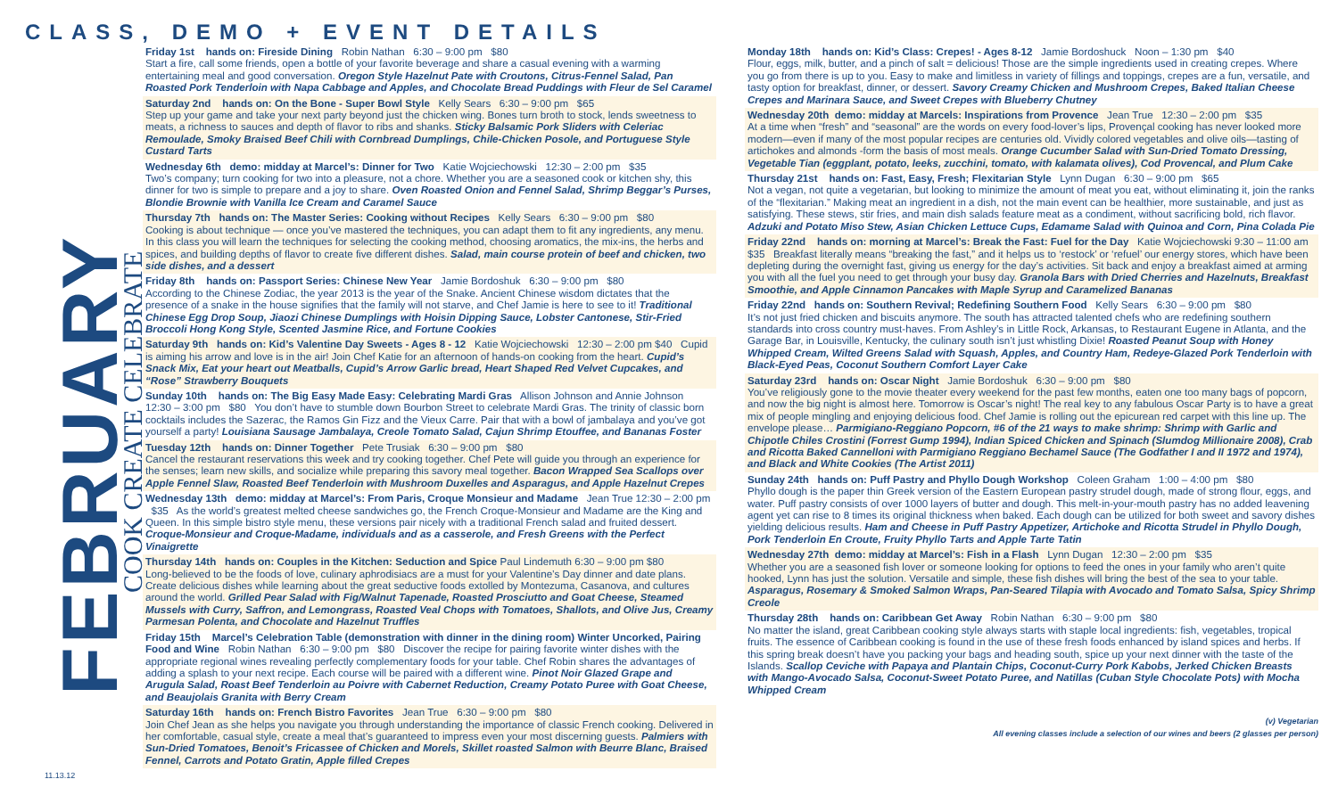CLASS, DEMO + EVENT DETAILS
FEBRUARY
COOK CREATE CELEBRATE
11.13.12
Friday 1st hands on: Fireside Dining Robin Nathan 6:30 – 9:00 pm $80
Start a fire, call some friends, open a bottle of your favorite beverage and share a casual evening with a warming entertaining meal and good conversation. Oregon Style Hazelnut Pate with Croutons, Citrus-Fennel Salad, Pan Roasted Pork Tenderloin with Napa Cabbage and Apples, and Chocolate Bread Puddings with Fleur de Sel Caramel
Saturday 2nd hands on: On the Bone - Super Bowl Style Kelly Sears 6:30 – 9:00 pm $65
Step up your game and take your next party beyond just the chicken wing. Bones turn broth to stock, lends sweetness to meats, a richness to sauces and depth of flavor to ribs and shanks. Sticky Balsamic Pork Sliders with Celeriac Remoulade, Smoky Braised Beef Chili with Cornbread Dumplings, Chile-Chicken Posole, and Portuguese Style Custard Tarts
Wednesday 6th demo: midday at Marcel’s: Dinner for Two Katie Wojciechowski 12:30 – 2:00 pm $35
Two’s company; turn cooking for two into a pleasure, not a chore. Whether you are a seasoned cook or kitchen shy, this dinner for two is simple to prepare and a joy to share. Oven Roasted Onion and Fennel Salad, Shrimp Beggar’s Purses, Blondie Brownie with Vanilla Ice Cream and Caramel Sauce
Thursday 7th hands on: The Master Series: Cooking without Recipes Kelly Sears 6:30 – 9:00 pm $80
Cooking is about technique — once you’ve mastered the techniques, you can adapt them to fit any ingredients, any menu. In this class you will learn the techniques for selecting the cooking method, choosing aromatics, the mix-ins, the herbs and spices, and building depths of flavor to create five different dishes. Salad, main course protein of beef and chicken, two side dishes, and a dessert
Friday 8th hands on: Passport Series: Chinese New Year Jamie Bordoshuk 6:30 – 9:00 pm $80
According to the Chinese Zodiac, the year 2013 is the year of the Snake. Ancient Chinese wisdom dictates that the presence of a snake in the house signifies that the family will not starve, and Chef Jamie is here to see to it! Traditional Chinese Egg Drop Soup, Jiaozi Chinese Dumplings with Hoisin Dipping Sauce, Lobster Cantonese, Stir-Fried Broccoli Hong Kong Style, Scented Jasmine Rice, and Fortune Cookies
Saturday 9th hands on: Kid’s Valentine Day Sweets - Ages 8 - 12 Katie Wojciechowski 12:30 – 2:00 pm $40 Cupid is aiming his arrow and love is in the air! Join Chef Katie for an afternoon of hands-on cooking from the heart. Cupid’s Snack Mix, Eat your heart out Meatballs, Cupid’s Arrow Garlic bread, Heart Shaped Red Velvet Cupcakes, and “Rose” Strawberry Bouquets
Sunday 10th hands on: The Big Easy Made Easy: Celebrating Mardi Gras Allison Johnson and Annie Johnson 12:30 – 3:00 pm $80 You don’t have to stumble down Bourbon Street to celebrate Mardi Gras. The trinity of classic born cocktails includes the Sazerac, the Ramos Gin Fizz and the Vieux Carre. Pair that with a bowl of jambalaya and you’ve got yourself a party! Louisiana Sausage Jambalaya, Creole Tomato Salad, Cajun Shrimp Etouffee, and Bananas Foster
Tuesday 12th hands on: Dinner Together Pete Trusiak 6:30 – 9:00 pm $80
Cancel the restaurant reservations this week and try cooking together. Chef Pete will guide you through an experience for the senses; learn new skills, and socialize while preparing this savory meal together. Bacon Wrapped Sea Scallops over Apple Fennel Slaw, Roasted Beef Tenderloin with Mushroom Duxelles and Asparagus, and Apple Hazelnut Crepes
Wednesday 13th demo: midday at Marcel’s: From Paris, Croque Monsieur and Madame Jean True 12:30 – 2:00 pm $35 As the world’s greatest melted cheese sandwiches go, the French Croque-Monsieur and Madame are the King and Queen. In this simple bistro style menu, these versions pair nicely with a traditional French salad and fruited dessert. Croque-Monsieur and Croque-Madame, individuals and as a casserole, and Fresh Greens with the Perfect Vinaigrette
Thursday 14th hands on: Couples in the Kitchen: Seduction and Spice Paul Lindemuth 6:30 – 9:00 pm $80
Long-believed to be the foods of love, culinary aphrodisiacs are a must for your Valentine’s Day dinner and date plans. Create delicious dishes while learning about the great seductive foods extolled by Montezuma, Casanova, and cultures around the world. Grilled Pear Salad with Fig/Walnut Tapenade, Roasted Prosciutto and Goat Cheese, Steamed Mussels with Curry, Saffron, and Lemongrass, Roasted Veal Chops with Tomatoes, Shallots, and Olive Jus, Creamy Parmesan Polenta, and Chocolate and Hazelnut Truffles
Friday 15th Marcel’s Celebration Table (demonstration with dinner in the dining room) Winter Uncorked, Pairing Food and Wine Robin Nathan 6:30 – 9:00 pm $80 Discover the recipe for pairing favorite winter dishes with the appropriate regional wines revealing perfectly complementary foods for your table. Chef Robin shares the advantages of adding a splash to your next recipe. Each course will be paired with a different wine. Pinot Noir Glazed Grape and Arugula Salad, Roast Beef Tenderloin au Poivre with Cabernet Reduction, Creamy Potato Puree with Goat Cheese, and Beaujolais Granita with Berry Cream
Saturday 16th hands on: French Bistro Favorites Jean True 6:30 – 9:00 pm $80
Join Chef Jean as she helps you navigate you through understanding the importance of classic French cooking. Delivered in her comfortable, casual style, create a meal that’s guaranteed to impress even your most discerning guests. Palmiers with Sun-Dried Tomatoes, Benoit’s Fricassee of Chicken and Morels, Skillet roasted Salmon with Beurre Blanc, Braised Fennel, Carrots and Potato Gratin, Apple filled Crepes
Monday 18th hands on: Kid’s Class: Crepes! - Ages 8-12 Jamie Bordoshuck Noon – 1:30 pm $40
Flour, eggs, milk, butter, and a pinch of salt = delicious! Those are the simple ingredients used in creating crepes. Where you go from there is up to you. Easy to make and limitless in variety of fillings and toppings, crepes are a fun, versatile, and tasty option for breakfast, dinner, or dessert. Savory Creamy Chicken and Mushroom Crepes, Baked Italian Cheese Crepes and Marinara Sauce, and Sweet Crepes with Blueberry Chutney
Wednesday 20th demo: midday at Marcels: Inspirations from Provence Jean True 12:30 – 2:00 pm $35
At a time when “fresh” and “seasonal” are the words on every food-lover’s lips, Provençal cooking has never looked more modern—even if many of the most popular recipes are centuries old. Vividly colored vegetables and olive oils—tasting of artichokes and almonds -form the basis of most meals. Orange Cucumber Salad with Sun-Dried Tomato Dressing, Vegetable Tian (eggplant, potato, leeks, zucchini, tomato, with kalamata olives), Cod Provencal, and Plum Cake
Thursday 21st hands on: Fast, Easy, Fresh; Flexitarian Style Lynn Dugan 6:30 – 9:00 pm $65
Not a vegan, not quite a vegetarian, but looking to minimize the amount of meat you eat, without eliminating it, join the ranks of the “flexitarian.” Making meat an ingredient in a dish, not the main event can be healthier, more sustainable, and just as satisfying. These stews, stir fries, and main dish salads feature meat as a condiment, without sacrificing bold, rich flavor. Adzuki and Potato Miso Stew, Asian Chicken Lettuce Cups, Edamame Salad with Quinoa and Corn, Pina Colada Pie
Friday 22nd hands on: morning at Marcel’s: Break the Fast: Fuel for the Day Katie Wojciechowski 9:30 – 11:00 am $35 Breakfast literally means “breaking the fast,” and it helps us to ‘restock’ or ‘refuel’ our energy stores, which have been depleting during the overnight fast, giving us energy for the day’s activities. Sit back and enjoy a breakfast aimed at arming you with all the fuel you need to get through your busy day. Granola Bars with Dried Cherries and Hazelnuts, Breakfast Smoothie, and Apple Cinnamon Pancakes with Maple Syrup and Caramelized Bananas
Friday 22nd hands on: Southern Revival; Redefining Southern Food Kelly Sears 6:30 – 9:00 pm $80
It’s not just fried chicken and biscuits anymore. The south has attracted talented chefs who are redefining southern standards into cross country must-haves. From Ashley’s in Little Rock, Arkansas, to Restaurant Eugene in Atlanta, and the Garage Bar, in Louisville, Kentucky, the culinary south isn’t just whistling Dixie! Roasted Peanut Soup with Honey Whipped Cream, Wilted Greens Salad with Squash, Apples, and Country Ham, Redeye-Glazed Pork Tenderloin with Black-Eyed Peas, Coconut Southern Comfort Layer Cake
Saturday 23rd hands on: Oscar Night Jamie Bordoshuk 6:30 – 9:00 pm $80
You’ve religiously gone to the movie theater every weekend for the past few months, eaten one too many bags of popcorn, and now the big night is almost here. Tomorrow is Oscar’s night! The real key to any fabulous Oscar Party is to have a great mix of people mingling and enjoying delicious food. Chef Jamie is rolling out the epicurean red carpet with this line up. The envelope please… Parmigiano-Reggiano Popcorn, #6 of the 21 ways to make shrimp: Shrimp with Garlic and Chipotle Chiles Crostini (Forrest Gump 1994), Indian Spiced Chicken and Spinach (Slumdog Millionaire 2008), Crab and Ricotta Baked Cannelloni with Parmigiano Reggiano Bechamel Sauce (The Godfather I and II 1972 and 1974), and Black and White Cookies (The Artist 2011)
Sunday 24th hands on: Puff Pastry and Phyllo Dough Workshop Coleen Graham 1:00 – 4:00 pm $80
Phyllo dough is the paper thin Greek version of the Eastern European pastry strudel dough, made of strong flour, eggs, and water. Puff pastry consists of over 1000 layers of butter and dough. This melt-in-your-mouth pastry has no added leavening agent yet can rise to 8 times its original thickness when baked. Each dough can be utilized for both sweet and savory dishes yielding delicious results. Ham and Cheese in Puff Pastry Appetizer, Artichoke and Ricotta Strudel in Phyllo Dough, Pork Tenderloin En Croute, Fruity Phyllo Tarts and Apple Tarte Tatin
Wednesday 27th demo: midday at Marcel’s: Fish in a Flash Lynn Dugan 12:30 – 2:00 pm $35
Whether you are a seasoned fish lover or someone looking for options to feed the ones in your family who aren’t quite hooked, Lynn has just the solution. Versatile and simple, these fish dishes will bring the best of the sea to your table. Asparagus, Rosemary & Smoked Salmon Wraps, Pan-Seared Tilapia with Avocado and Tomato Salsa, Spicy Shrimp Creole
Thursday 28th hands on: Caribbean Get Away Robin Nathan 6:30 – 9:00 pm $80
No matter the island, great Caribbean cooking style always starts with staple local ingredients: fish, vegetables, tropical fruits. The essence of Caribbean cooking is found in the use of these fresh foods enhanced by island spices and herbs. If this spring break doesn’t have you packing your bags and heading south, spice up your next dinner with the taste of the Islands. Scallop Ceviche with Papaya and Plantain Chips, Coconut-Curry Pork Kabobs, Jerked Chicken Breasts with Mango-Avocado Salsa, Coconut-Sweet Potato Puree, and Natillas (Cuban Style Chocolate Pots) with Mocha Whipped Cream
(v) Vegetarian
All evening classes include a selection of our wines and beers (2 glasses per person)